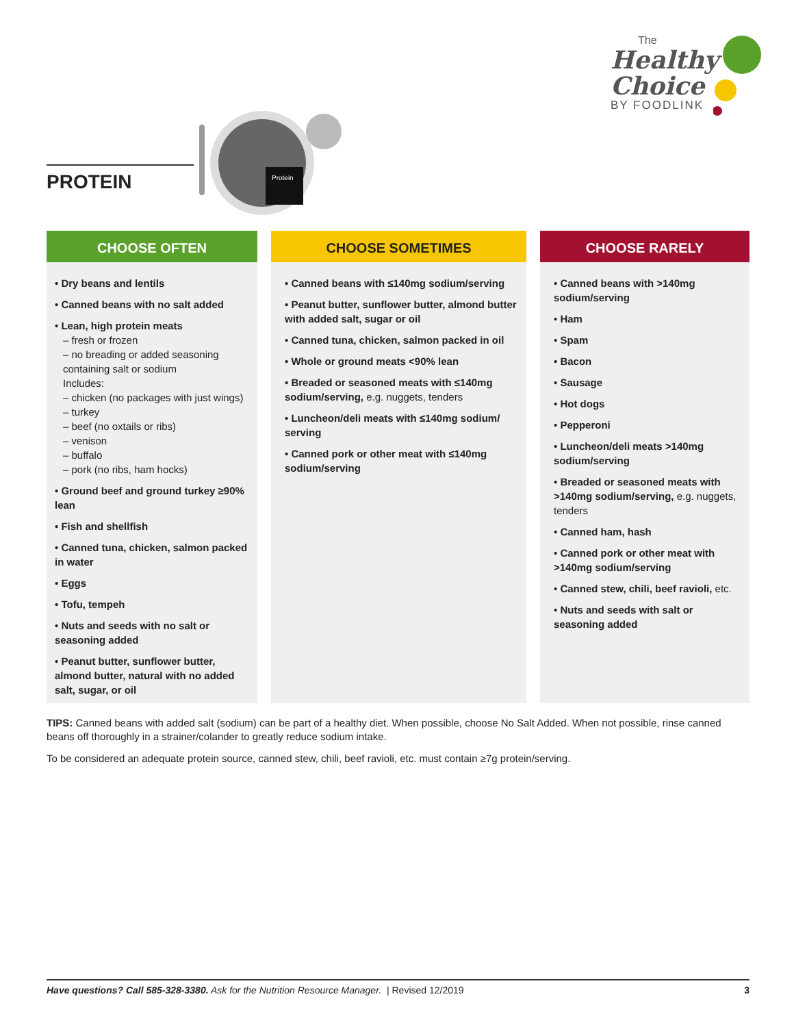The
Healthy
Choice
BY FOODLINK
PROTEIN
Protein
CHOOSE OFTEN
• Dry beans and lentils
• Canned beans with no salt added
• Lean, high protein meats
– fresh or frozen
– no breading or added seasoning containing salt or sodium
Includes:
– chicken (no packages with just wings)
– turkey
– beef (no oxtails or ribs)
– venison
– buffalo
– pork (no ribs, ham hocks)
• Ground beef and ground turkey ≥90% lean
• Fish and shellfish
• Canned tuna, chicken, salmon packed in water
• Eggs
• Tofu, tempeh
• Nuts and seeds with no salt or seasoning added
• Peanut butter, sunflower butter, almond butter, natural with no added salt, sugar, or oil
CHOOSE SOMETIMES
• Canned beans with ≤140mg sodium/serving
• Peanut butter, sunflower butter, almond butter with added salt, sugar or oil
• Canned tuna, chicken, salmon packed in oil
• Whole or ground meats <90% lean
• Breaded or seasoned meats with ≤140mg sodium/serving, e.g. nuggets, tenders
• Luncheon/deli meats with ≤140mg sodium/ serving
• Canned pork or other meat with ≤140mg sodium/serving
CHOOSE RARELY
• Canned beans with >140mg sodium/serving
• Ham
• Spam
• Bacon
• Sausage
• Hot dogs
• Pepperoni
• Luncheon/deli meats >140mg sodium/serving
• Breaded or seasoned meats with >140mg sodium/serving, e.g. nuggets, tenders
• Canned ham, hash
• Canned pork or other meat with >140mg sodium/serving
• Canned stew, chili, beef ravioli, etc.
• Nuts and seeds with salt or seasoning added
TIPS: Canned beans with added salt (sodium) can be part of a healthy diet. When possible, choose No Salt Added. When not possible, rinse canned beans off thoroughly in a strainer/colander to greatly reduce sodium intake.
To be considered an adequate protein source, canned stew, chili, beef ravioli, etc. must contain ≥7g protein/serving.
Have questions? Call 585-328-3380. Ask for the Nutrition Resource Manager. | Revised 12/2019 3